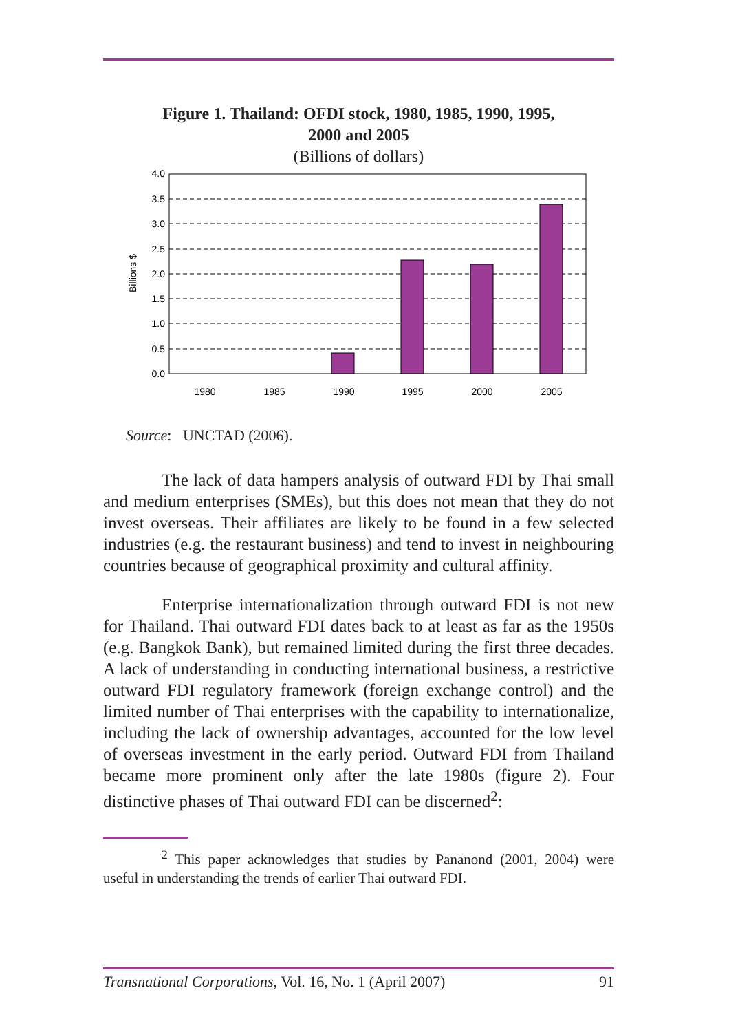Figure 1. Thailand: OFDI stock, 1980, 1985, 1990, 1995,
2000 and 2005
(Billions of dollars)
4.0
3.5
3.0
2.5
2.0
1.5
1.0
0.5
0.0
Billions $
1980
1985
1990
1995
2000
2005
Source: UNCTAD (2006).
The lack of data hampers analysis of outward FDI by Thai small and medium enterprises (SMEs), but this does not mean that they do not invest overseas. Their affiliates are likely to be found in a few selected industries (e.g. the restaurant business) and tend to invest in neighbouring countries because of geographical proximity and cultural affinity.
Enterprise internationalization through outward FDI is not new for Thailand. Thai outward FDI dates back to at least as far as the 1950s (e.g. Bangkok Bank), but remained limited during the first three decades. A lack of understanding in conducting international business, a restrictive outward FDI regulatory framework (foreign exchange control) and the limited number of Thai enterprises with the capability to internationalize, including the lack of ownership advantages, accounted for the low level of overseas investment in the early period. Outward FDI from Thailand became more prominent only after the late 1980s (figure 2). Four distinctive phases of Thai outward FDI can be discerned<sup>2</sup>:
<sup>2</sup> This paper acknowledges that studies by Pananond (2001, 2004) were useful in understanding the trends of earlier Thai outward FDI.
Transnational Corporations, Vol. 16, No. 1 (April 2007) 91